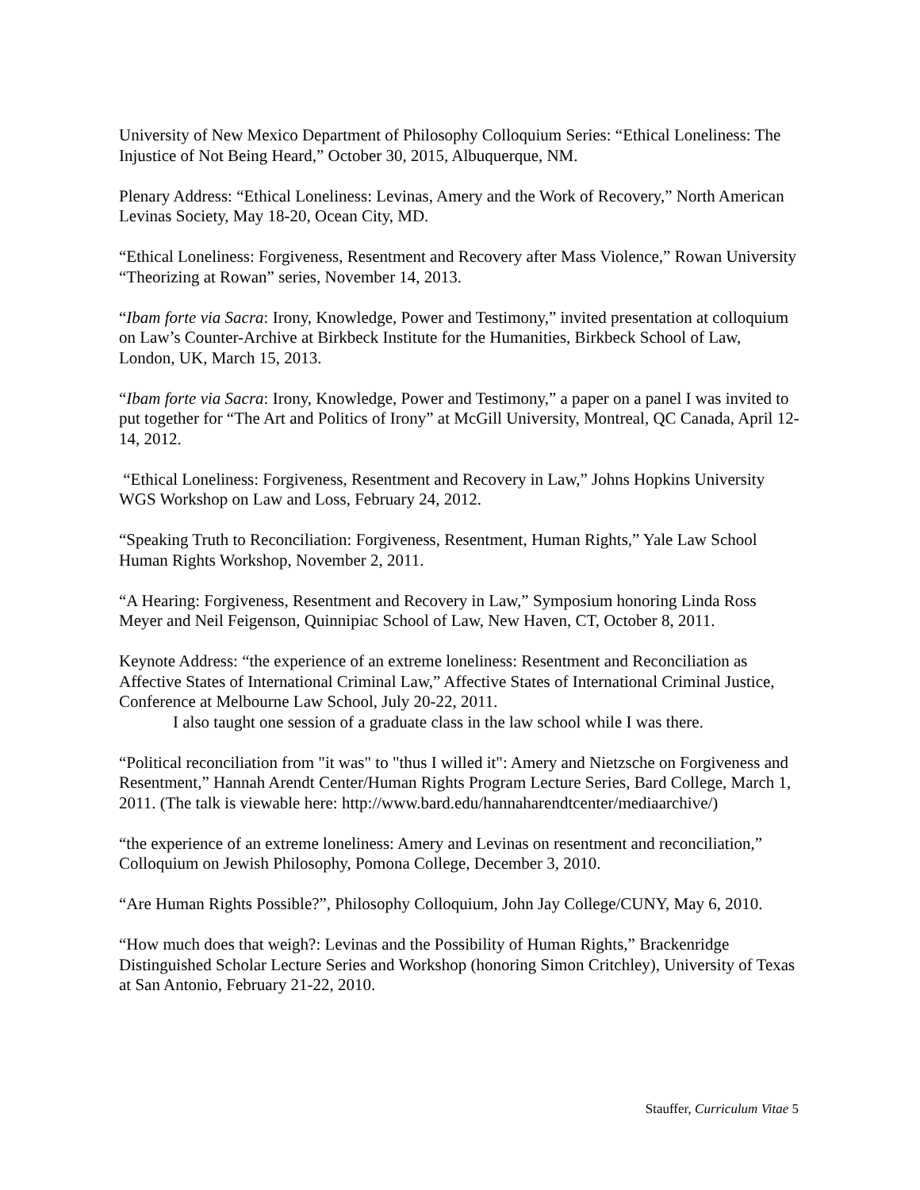University of New Mexico Department of Philosophy Colloquium Series: “Ethical Loneliness: The Injustice of Not Being Heard,” October 30, 2015, Albuquerque, NM.
Plenary Address: “Ethical Loneliness: Levinas, Amery and the Work of Recovery,” North American Levinas Society, May 18-20, Ocean City, MD.
“Ethical Loneliness: Forgiveness, Resentment and Recovery after Mass Violence,” Rowan University “Theorizing at Rowan” series, November 14, 2013.
“Ibam forte via Sacra: Irony, Knowledge, Power and Testimony,” invited presentation at colloquium on Law’s Counter-Archive at Birkbeck Institute for the Humanities, Birkbeck School of Law, London, UK, March 15, 2013.
“Ibam forte via Sacra: Irony, Knowledge, Power and Testimony,” a paper on a panel I was invited to put together for “The Art and Politics of Irony” at McGill University, Montreal, QC Canada, April 12-14, 2012.
“Ethical Loneliness: Forgiveness, Resentment and Recovery in Law,” Johns Hopkins University WGS Workshop on Law and Loss, February 24, 2012.
“Speaking Truth to Reconciliation: Forgiveness, Resentment, Human Rights,” Yale Law School Human Rights Workshop, November 2, 2011.
“A Hearing: Forgiveness, Resentment and Recovery in Law,” Symposium honoring Linda Ross Meyer and Neil Feigenson, Quinnipiac School of Law, New Haven, CT, October 8, 2011.
Keynote Address: “the experience of an extreme loneliness: Resentment and Reconciliation as Affective States of International Criminal Law,” Affective States of International Criminal Justice, Conference at Melbourne Law School, July 20-22, 2011.
I also taught one session of a graduate class in the law school while I was there.
“Political reconciliation from "it was" to "thus I willed it": Amery and Nietzsche on Forgiveness and Resentment,” Hannah Arendt Center/Human Rights Program Lecture Series, Bard College, March 1, 2011. (The talk is viewable here: http://www.bard.edu/hannaharendtcenter/mediaarchive/)
“the experience of an extreme loneliness: Amery and Levinas on resentment and reconciliation,” Colloquium on Jewish Philosophy, Pomona College, December 3, 2010.
“Are Human Rights Possible?”, Philosophy Colloquium, John Jay College/CUNY, May 6, 2010.
“How much does that weigh?: Levinas and the Possibility of Human Rights,” Brackenridge Distinguished Scholar Lecture Series and Workshop (honoring Simon Critchley), University of Texas at San Antonio, February 21-22, 2010.
Stauffer, Curriculum Vitae 5